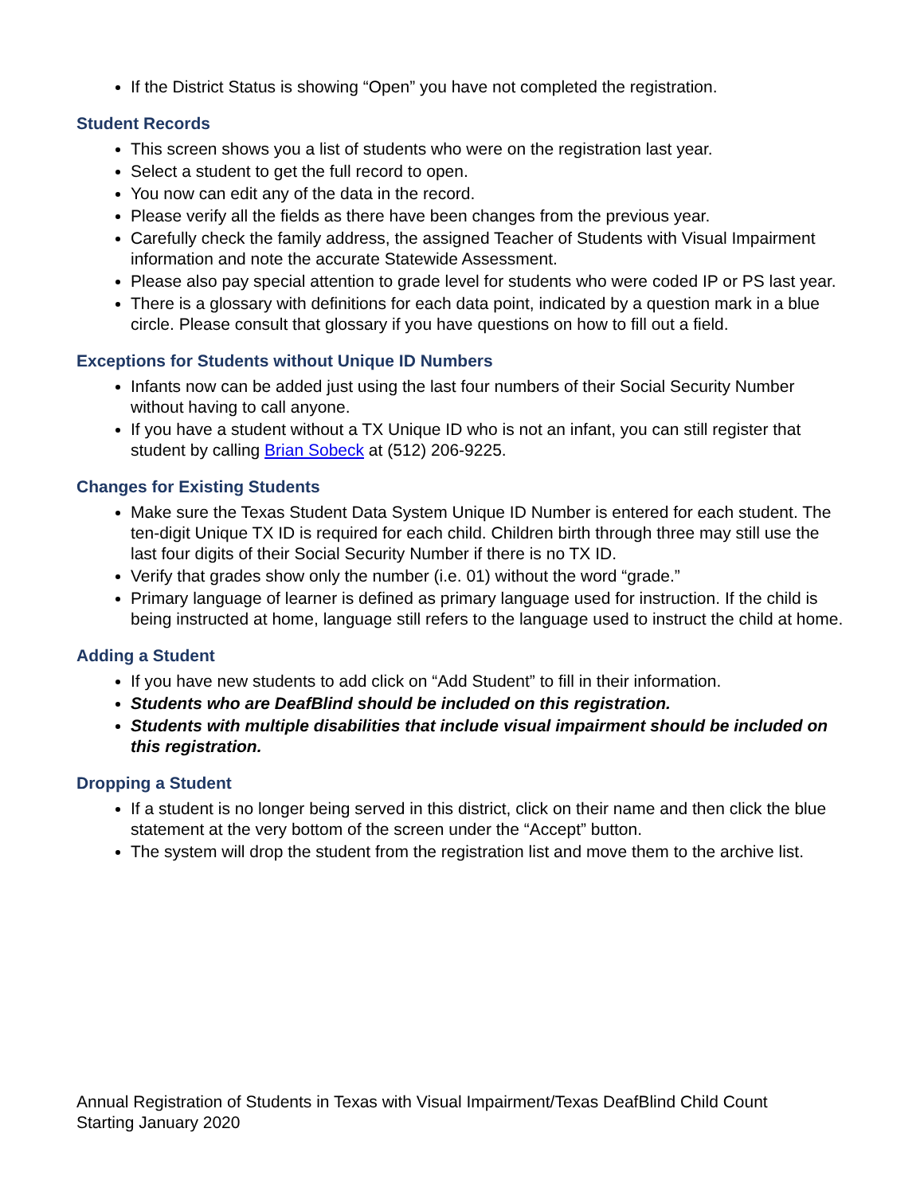If the District Status is showing “Open” you have not completed the registration.
Student Records
This screen shows you a list of students who were on the registration last year.
Select a student to get the full record to open.
You now can edit any of the data in the record.
Please verify all the fields as there have been changes from the previous year.
Carefully check the family address, the assigned Teacher of Students with Visual Impairment information and note the accurate Statewide Assessment.
Please also pay special attention to grade level for students who were coded IP or PS last year.
There is a glossary with definitions for each data point, indicated by a question mark in a blue circle. Please consult that glossary if you have questions on how to fill out a field.
Exceptions for Students without Unique ID Numbers
Infants now can be added just using the last four numbers of their Social Security Number without having to call anyone.
If you have a student without a TX Unique ID who is not an infant, you can still register that student by calling Brian Sobeck at (512) 206-9225.
Changes for Existing Students
Make sure the Texas Student Data System Unique ID Number is entered for each student. The ten-digit Unique TX ID is required for each child. Children birth through three may still use the last four digits of their Social Security Number if there is no TX ID.
Verify that grades show only the number (i.e. 01) without the word “grade.”
Primary language of learner is defined as primary language used for instruction. If the child is being instructed at home, language still refers to the language used to instruct the child at home.
Adding a Student
If you have new students to add click on “Add Student” to fill in their information.
Students who are DeafBlind should be included on this registration.
Students with multiple disabilities that include visual impairment should be included on this registration.
Dropping a Student
If a student is no longer being served in this district, click on their name and then click the blue statement at the very bottom of the screen under the “Accept” button.
The system will drop the student from the registration list and move them to the archive list.
Annual Registration of Students in Texas with Visual Impairment/Texas DeafBlind Child Count
Starting January 2020